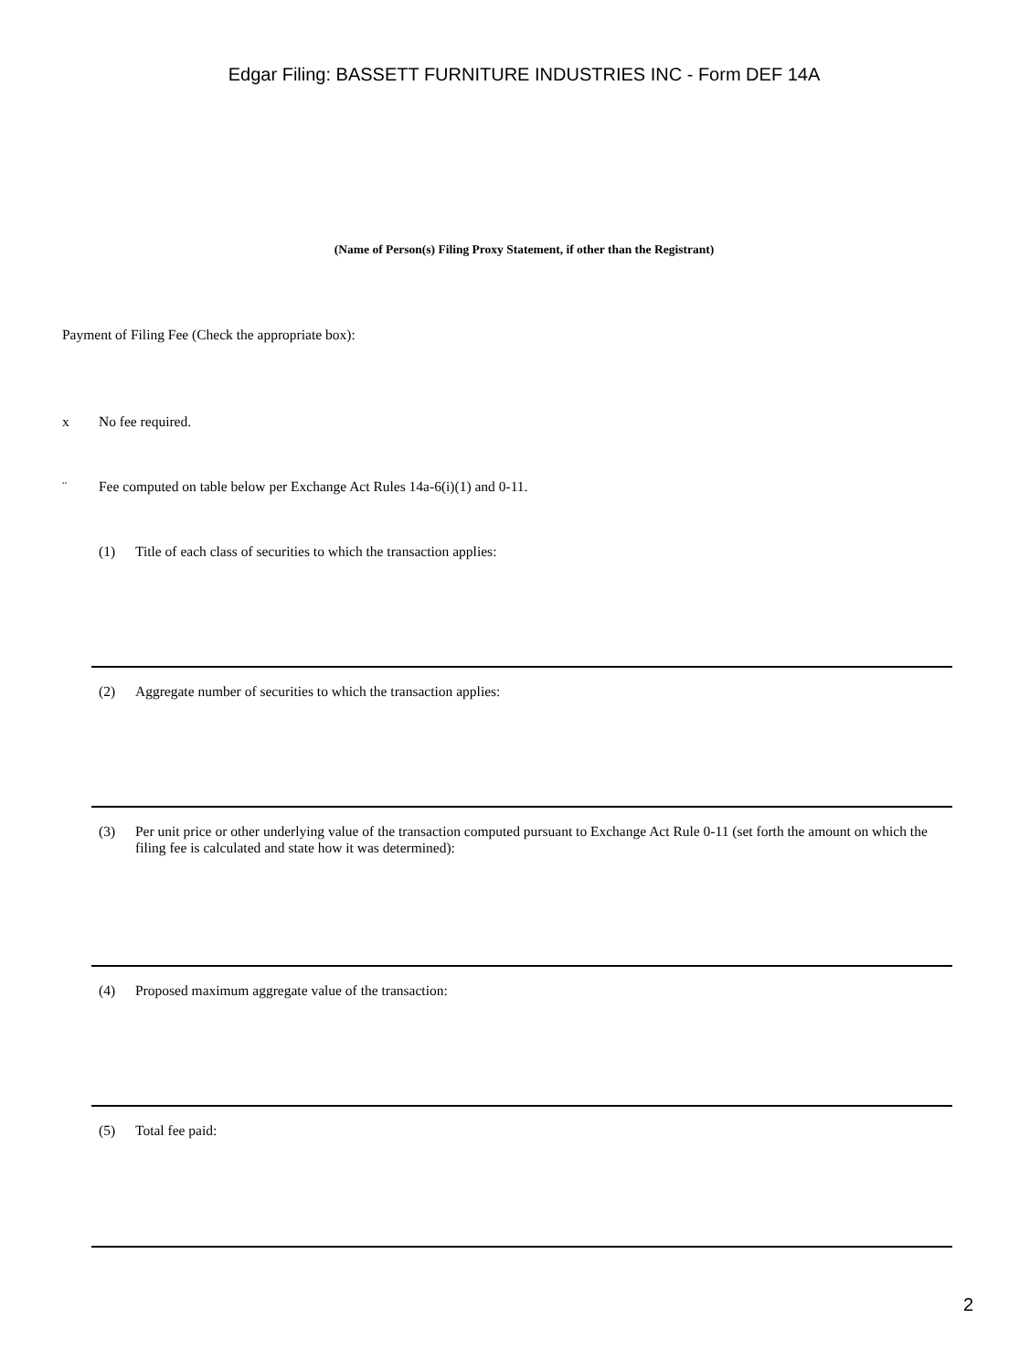Edgar Filing: BASSETT FURNITURE INDUSTRIES INC - Form DEF 14A
(Name of Person(s) Filing Proxy Statement, if other than the Registrant)
Payment of Filing Fee (Check the appropriate box):
x No fee required.
¨ Fee computed on table below per Exchange Act Rules 14a-6(i)(1) and 0-11.
(1) Title of each class of securities to which the transaction applies:
(2) Aggregate number of securities to which the transaction applies:
(3) Per unit price or other underlying value of the transaction computed pursuant to Exchange Act Rule 0-11 (set forth the amount on which the filing fee is calculated and state how it was determined):
(4) Proposed maximum aggregate value of the transaction:
(5) Total fee paid:
2